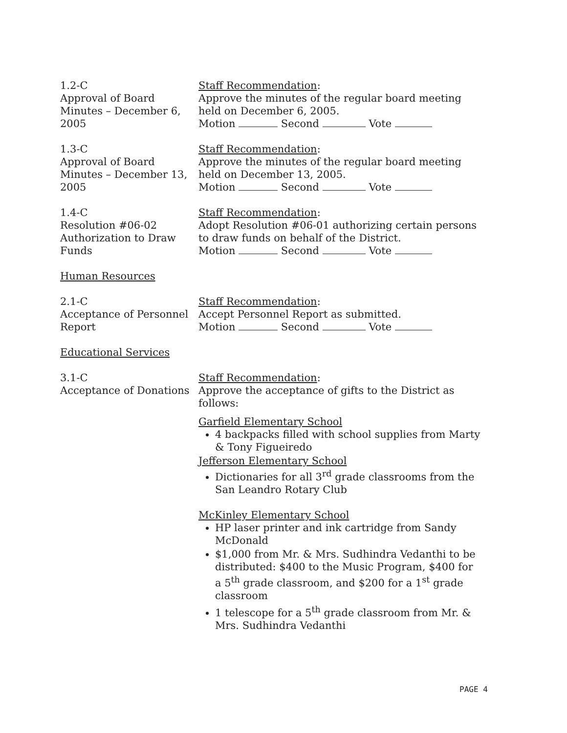1.2-C
Approval of Board Minutes – December 6, 2005
Staff Recommendation:
Approve the minutes of the regular board meeting held on December 6, 2005.
Motion Second Vote
1.3-C
Approval of Board Minutes – December 13, 2005
Staff Recommendation:
Approve the minutes of the regular board meeting held on December 13, 2005.
Motion Second Vote
1.4-C
Resolution #06-02 Authorization to Draw Funds
Staff Recommendation:
Adopt Resolution #06-01 authorizing certain persons to draw funds on behalf of the District.
Motion Second Vote
Human Resources
2.1-C
Acceptance of Personnel Report
Staff Recommendation:
Accept Personnel Report as submitted.
Motion Second Vote
Educational Services
3.1-C
Acceptance of Donations
Staff Recommendation:
Approve the acceptance of gifts to the District as follows:
Garfield Elementary School
4 backpacks filled with school supplies from Marty & Tony Figueiredo
Jefferson Elementary School
Dictionaries for all 3<sup>rd</sup> grade classrooms from the San Leandro Rotary Club
McKinley Elementary School
HP laser printer and ink cartridge from Sandy McDonald
$1,000 from Mr. & Mrs. Sudhindra Vedanthi to be distributed: $400 to the Music Program, $400 for a 5<sup>th</sup> grade classroom, and $200 for a 1<sup>st</sup> grade classroom
1 telescope for a 5<sup>th</sup> grade classroom from Mr. & Mrs. Sudhindra Vedanthi
PAGE 4